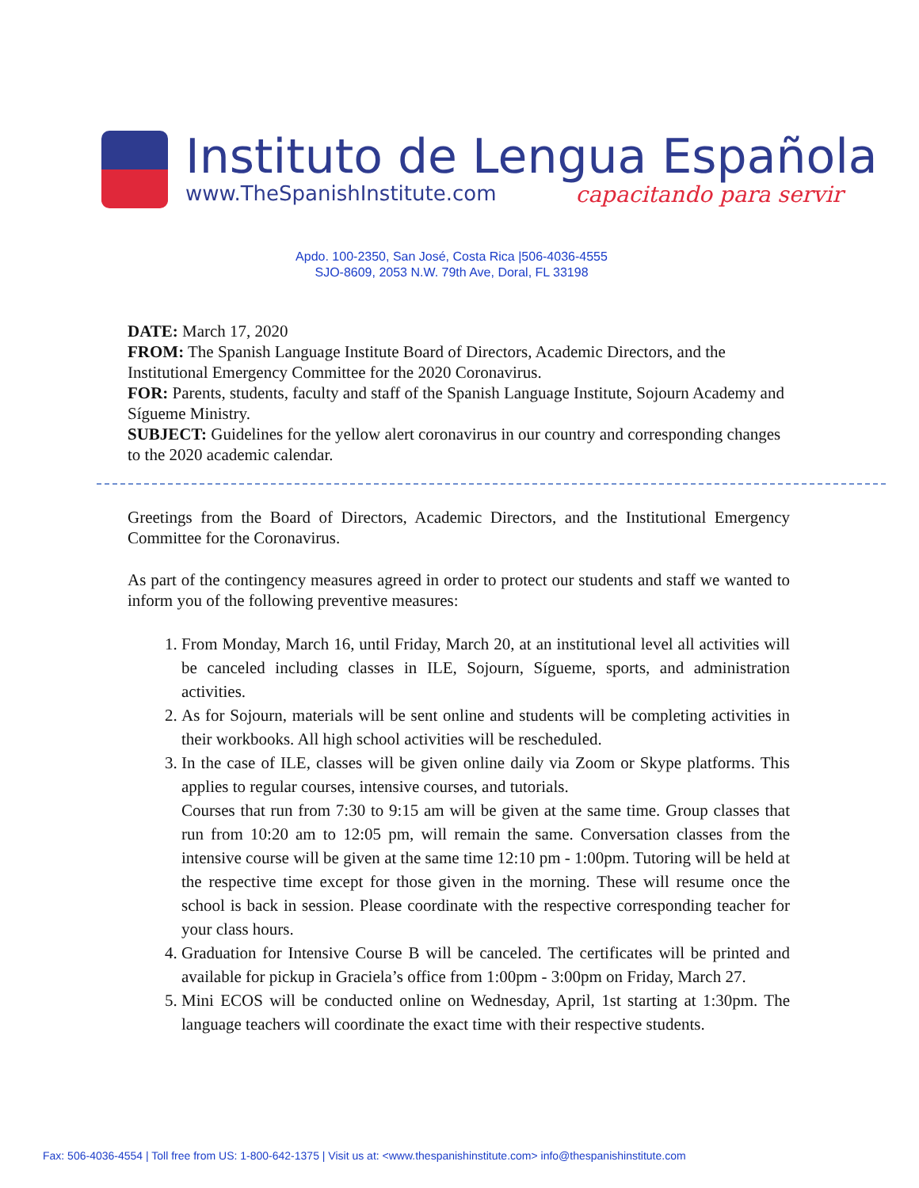Instituto de Lengua Española
www.TheSpanishInstitute.com capacitando para servir
Apdo. 100-2350, San José, Costa Rica |506-4036-4555
SJO-8609, 2053 N.W. 79th Ave, Doral, FL 33198
DATE: March 17, 2020
FROM: The Spanish Language Institute Board of Directors, Academic Directors, and the Institutional Emergency Committee for the 2020 Coronavirus.
FOR: Parents, students, faculty and staff of the Spanish Language Institute, Sojourn Academy and Sígueme Ministry.
SUBJECT: Guidelines for the yellow alert coronavirus in our country and corresponding changes to the 2020 academic calendar.
Greetings from the Board of Directors, Academic Directors, and the Institutional Emergency Committee for the Coronavirus.
As part of the contingency measures agreed in order to protect our students and staff we wanted to inform you of the following preventive measures:
1. From Monday, March 16, until Friday, March 20, at an institutional level all activities will be canceled including classes in ILE, Sojourn, Sígueme, sports, and administration activities.
2. As for Sojourn, materials will be sent online and students will be completing activities in their workbooks. All high school activities will be rescheduled.
3. In the case of ILE, classes will be given online daily via Zoom or Skype platforms. This applies to regular courses, intensive courses, and tutorials.
Courses that run from 7:30 to 9:15 am will be given at the same time. Group classes that run from 10:20 am to 12:05 pm, will remain the same. Conversation classes from the intensive course will be given at the same time 12:10 pm - 1:00pm. Tutoring will be held at the respective time except for those given in the morning. These will resume once the school is back in session. Please coordinate with the respective corresponding teacher for your class hours.
4. Graduation for Intensive Course B will be canceled. The certificates will be printed and available for pickup in Graciela’s office from 1:00pm - 3:00pm on Friday, March 27.
5. Mini ECOS will be conducted online on Wednesday, April, 1st starting at 1:30pm. The language teachers will coordinate the exact time with their respective students.
Fax: 506-4036-4554 | Toll free from US: 1-800-642-1375 | Visit us at: <www.thespanishinstitute.com> info@thespanishinstitute.com